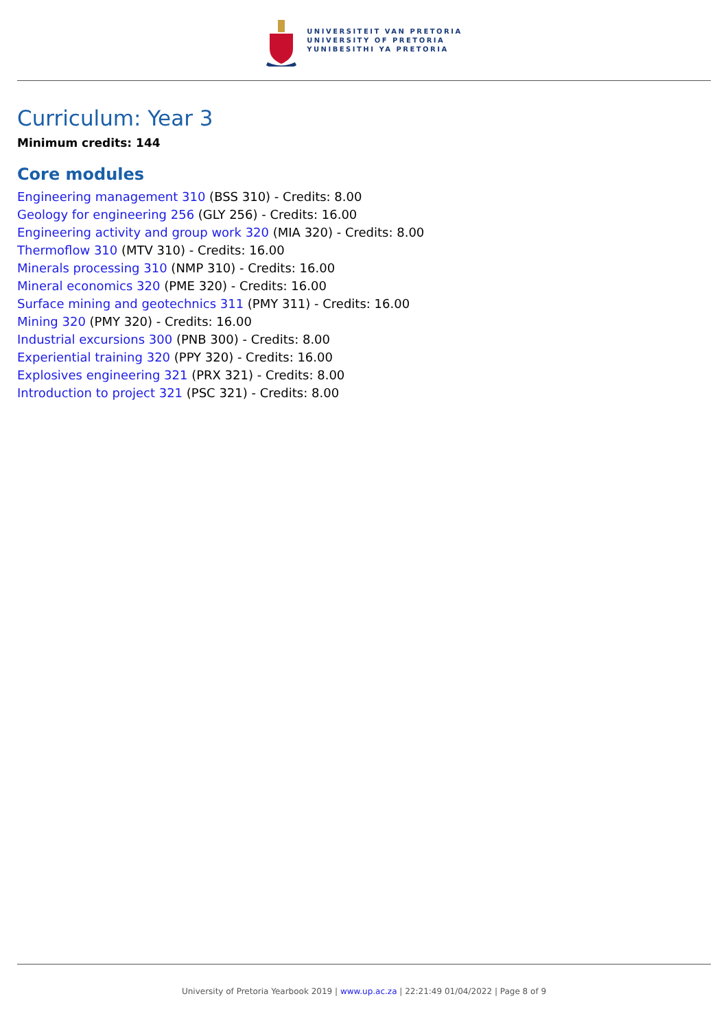UNIVERSITEIT VAN PRETORIA
UNIVERSITY OF PRETORIA
YUNIBESITHI YA PRETORIA
Curriculum: Year 3
Minimum credits: 144
Core modules
Engineering management 310 (BSS 310) - Credits: 8.00
Geology for engineering 256 (GLY 256) - Credits: 16.00
Engineering activity and group work 320 (MIA 320) - Credits: 8.00
Thermoflow 310 (MTV 310) - Credits: 16.00
Minerals processing 310 (NMP 310) - Credits: 16.00
Mineral economics 320 (PME 320) - Credits: 16.00
Surface mining and geotechnics 311 (PMY 311) - Credits: 16.00
Mining 320 (PMY 320) - Credits: 16.00
Industrial excursions 300 (PNB 300) - Credits: 8.00
Experiential training 320 (PPY 320) - Credits: 16.00
Explosives engineering 321 (PRX 321) - Credits: 8.00
Introduction to project 321 (PSC 321) - Credits: 8.00
University of Pretoria Yearbook 2019 | www.up.ac.za | 22:21:49 01/04/2022 | Page 8 of 9